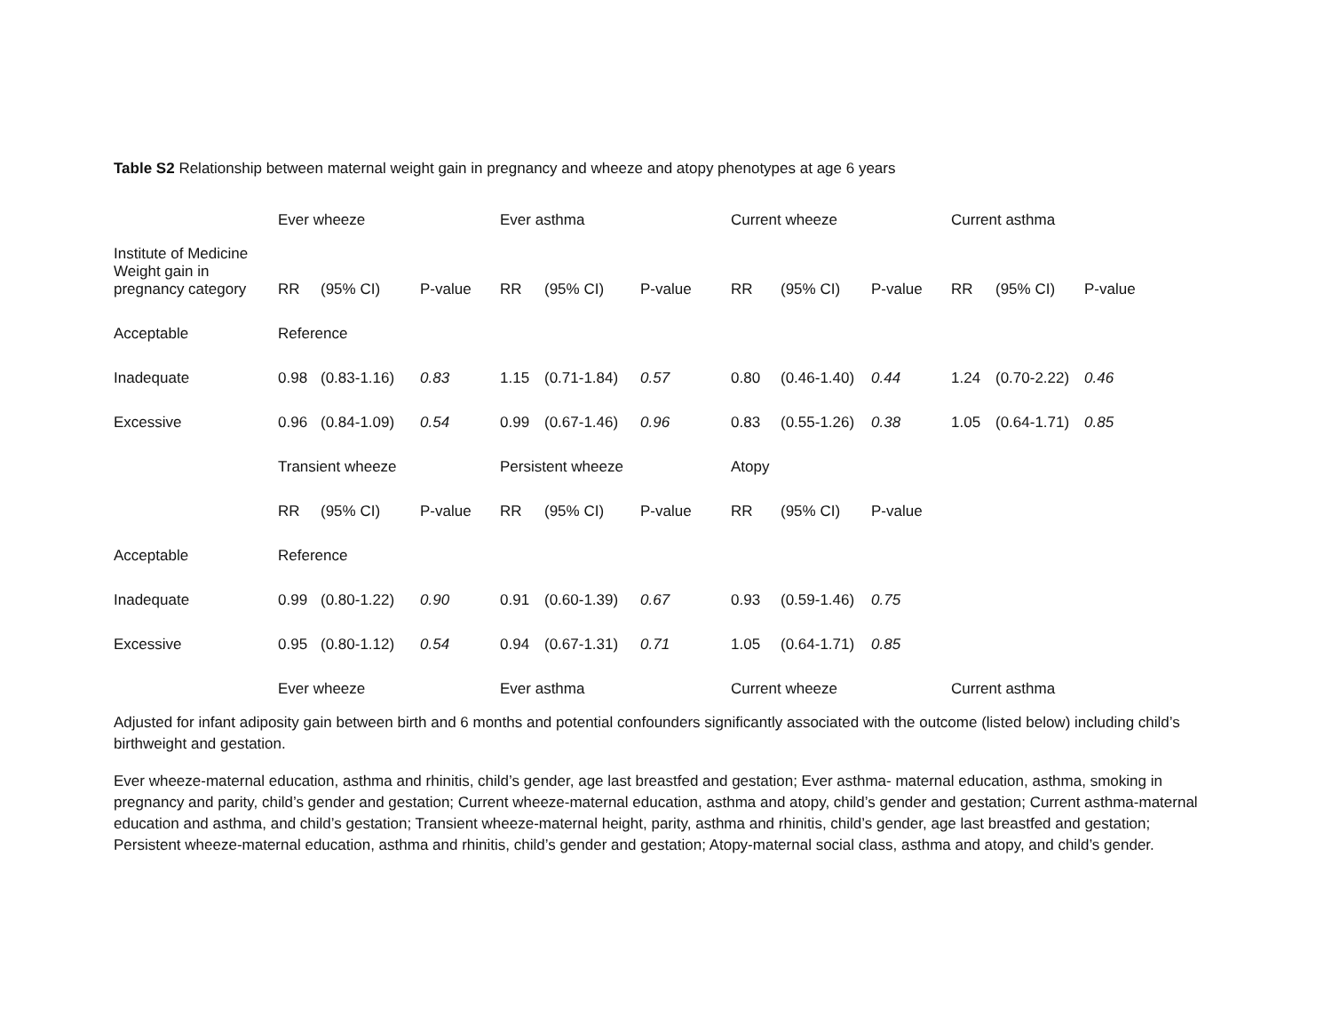Table S2 Relationship between maternal weight gain in pregnancy and wheeze and atopy phenotypes at age 6 years
| | Ever wheeze | | | Ever asthma | | | Current wheeze | | | Current asthma | | |
| --- | --- | --- | --- | --- | --- | --- | --- | --- | --- | --- | --- | --- |
| Institute of Medicine Weight gain in pregnancy category | RR | (95% CI) | P-value | RR | (95% CI) | P-value | RR | (95% CI) | P-value | RR | (95% CI) | P-value |
| Acceptable | Reference | | | | | | | | | | | |
| Inadequate | 0.98 | (0.83-1.16) | 0.83 | 1.15 | (0.71-1.84) | 0.57 | 0.80 | (0.46-1.40) | 0.44 | 1.24 | (0.70-2.22) | 0.46 |
| Excessive | 0.96 | (0.84-1.09) | 0.54 | 0.99 | (0.67-1.46) | 0.96 | 0.83 | (0.55-1.26) | 0.38 | 1.05 | (0.64-1.71) | 0.85 |
| | Transient wheeze | | | Persistent wheeze | | | Atopy | | | | | |
| | RR | (95% CI) | P-value | RR | (95% CI) | P-value | RR | (95% CI) | P-value | | | |
| Acceptable | Reference | | | | | | | | | | | |
| Inadequate | 0.99 | (0.80-1.22) | 0.90 | 0.91 | (0.60-1.39) | 0.67 | 0.93 | (0.59-1.46) | 0.75 | | | |
| Excessive | 0.95 | (0.80-1.12) | 0.54 | 0.94 | (0.67-1.31) | 0.71 | 1.05 | (0.64-1.71) | 0.85 | | | |
| | Ever wheeze | | | Ever asthma | | | Current wheeze | | | Current asthma | | |
Adjusted for infant adiposity gain between birth and 6 months and potential confounders significantly associated with the outcome (listed below) including child’s birthweight and gestation.
Ever wheeze-maternal education, asthma and rhinitis, child’s gender, age last breastfed and gestation; Ever asthma- maternal education, asthma, smoking in pregnancy and parity, child’s gender and gestation; Current wheeze-maternal education, asthma and atopy, child’s gender and gestation; Current asthma-maternal education and asthma, and child’s gestation; Transient wheeze-maternal height, parity, asthma and rhinitis, child’s gender, age last breastfed and gestation; Persistent wheeze-maternal education, asthma and rhinitis, child’s gender and gestation; Atopy-maternal social class, asthma and atopy, and child’s gender.